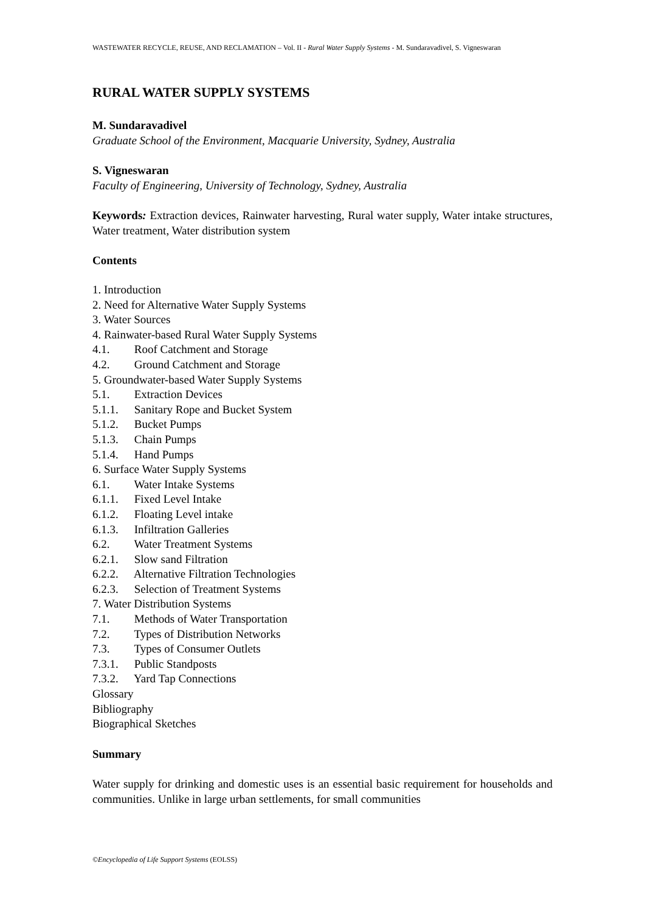WASTEWATER RECYCLE, REUSE, AND RECLAMATION – Vol. II - Rural Water Supply Systems - M. Sundaravadivel, S. Vigneswaran
RURAL WATER SUPPLY SYSTEMS
M. Sundaravadivel
Graduate School of the Environment, Macquarie University, Sydney, Australia
S. Vigneswaran
Faculty of Engineering, University of Technology, Sydney, Australia
Keywords: Extraction devices, Rainwater harvesting, Rural water supply, Water intake structures, Water treatment, Water distribution system
Contents
1. Introduction
2. Need for Alternative Water Supply Systems
3. Water Sources
4. Rainwater-based Rural Water Supply Systems
4.1. Roof Catchment and Storage
4.2. Ground Catchment and Storage
5. Groundwater-based Water Supply Systems
5.1. Extraction Devices
5.1.1. Sanitary Rope and Bucket System
5.1.2. Bucket Pumps
5.1.3. Chain Pumps
5.1.4. Hand Pumps
6. Surface Water Supply Systems
6.1. Water Intake Systems
6.1.1. Fixed Level Intake
6.1.2. Floating Level intake
6.1.3. Infiltration Galleries
6.2. Water Treatment Systems
6.2.1. Slow sand Filtration
6.2.2. Alternative Filtration Technologies
6.2.3. Selection of Treatment Systems
7. Water Distribution Systems
7.1. Methods of Water Transportation
7.2. Types of Distribution Networks
7.3. Types of Consumer Outlets
7.3.1. Public Standposts
7.3.2. Yard Tap Connections
Glossary
Bibliography
Biographical Sketches
Summary
Water supply for drinking and domestic uses is an essential basic requirement for households and communities. Unlike in large urban settlements, for small communities
©Encyclopedia of Life Support Systems (EOLSS)